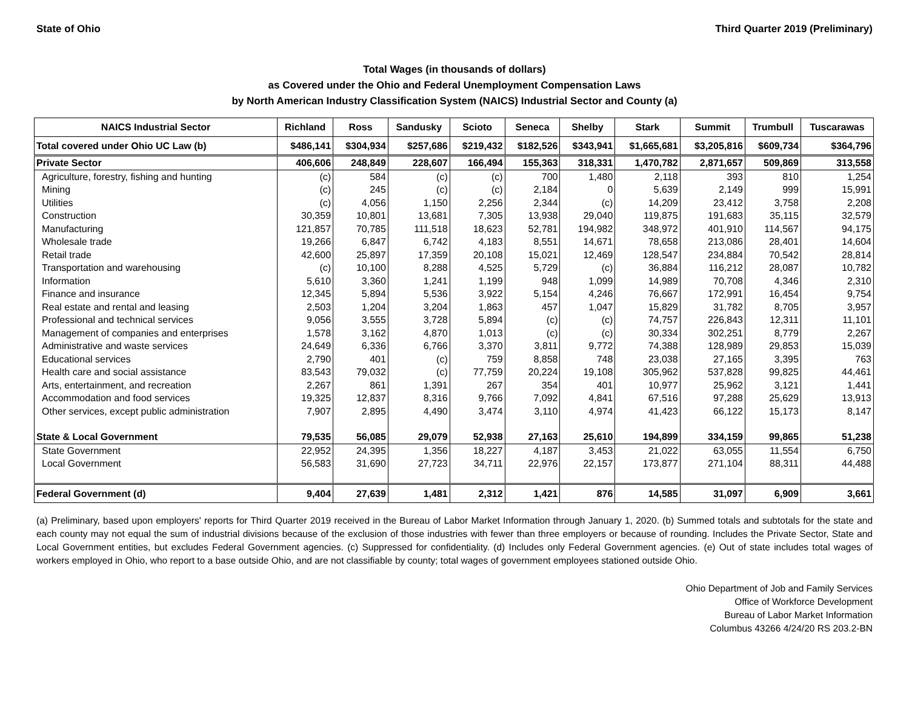State of Ohio Third Quarter 2019 (Preliminary)
Total Wages (in thousands of dollars)
as Covered under the Ohio and Federal Unemployment Compensation Laws
by North American Industry Classification System (NAICS) Industrial Sector and County (a)
| NAICS Industrial Sector | Richland | Ross | Sandusky | Scioto | Seneca | Shelby | Stark | Summit | Trumbull | Tuscarawas |
| --- | --- | --- | --- | --- | --- | --- | --- | --- | --- | --- |
| Total covered under Ohio UC Law (b) | $486,141 | $304,934 | $257,686 | $219,432 | $182,526 | $343,941 | $1,665,681 | $3,205,816 | $609,734 | $364,796 |
| Private Sector | 406,606 | 248,849 | 228,607 | 166,494 | 155,363 | 318,331 | 1,470,782 | 2,871,657 | 509,869 | 313,558 |
| Agriculture, forestry, fishing and hunting | (c) | 584 | (c) | (c) | 700 | 1,480 | 2,118 | 393 | 810 | 1,254 |
| Mining | (c) | 245 | (c) | (c) | 2,184 | 0 | 5,639 | 2,149 | 999 | 15,991 |
| Utilities | (c) | 4,056 | 1,150 | 2,256 | 2,344 | (c) | 14,209 | 23,412 | 3,758 | 2,208 |
| Construction | 30,359 | 10,801 | 13,681 | 7,305 | 13,938 | 29,040 | 119,875 | 191,683 | 35,115 | 32,579 |
| Manufacturing | 121,857 | 70,785 | 111,518 | 18,623 | 52,781 | 194,982 | 348,972 | 401,910 | 114,567 | 94,175 |
| Wholesale trade | 19,266 | 6,847 | 6,742 | 4,183 | 8,551 | 14,671 | 78,658 | 213,086 | 28,401 | 14,604 |
| Retail trade | 42,600 | 25,897 | 17,359 | 20,108 | 15,021 | 12,469 | 128,547 | 234,884 | 70,542 | 28,814 |
| Transportation and warehousing | (c) | 10,100 | 8,288 | 4,525 | 5,729 | (c) | 36,884 | 116,212 | 28,087 | 10,782 |
| Information | 5,610 | 3,360 | 1,241 | 1,199 | 948 | 1,099 | 14,989 | 70,708 | 4,346 | 2,310 |
| Finance and insurance | 12,345 | 5,894 | 5,536 | 3,922 | 5,154 | 4,246 | 76,667 | 172,991 | 16,454 | 9,754 |
| Real estate and rental and leasing | 2,503 | 1,204 | 3,204 | 1,863 | 457 | 1,047 | 15,829 | 31,782 | 8,705 | 3,957 |
| Professional and technical services | 9,056 | 3,555 | 3,728 | 5,894 | (c) | (c) | 74,757 | 226,843 | 12,311 | 11,101 |
| Management of companies and enterprises | 1,578 | 3,162 | 4,870 | 1,013 | (c) | (c) | 30,334 | 302,251 | 8,779 | 2,267 |
| Administrative and waste services | 24,649 | 6,336 | 6,766 | 3,370 | 3,811 | 9,772 | 74,388 | 128,989 | 29,853 | 15,039 |
| Educational services | 2,790 | 401 | (c) | 759 | 8,858 | 748 | 23,038 | 27,165 | 3,395 | 763 |
| Health care and social assistance | 83,543 | 79,032 | (c) | 77,759 | 20,224 | 19,108 | 305,962 | 537,828 | 99,825 | 44,461 |
| Arts, entertainment, and recreation | 2,267 | 861 | 1,391 | 267 | 354 | 401 | 10,977 | 25,962 | 3,121 | 1,441 |
| Accommodation and food services | 19,325 | 12,837 | 8,316 | 9,766 | 7,092 | 4,841 | 67,516 | 97,288 | 25,629 | 13,913 |
| Other services, except public administration | 7,907 | 2,895 | 4,490 | 3,474 | 3,110 | 4,974 | 41,423 | 66,122 | 15,173 | 8,147 |
| State & Local Government | 79,535 | 56,085 | 29,079 | 52,938 | 27,163 | 25,610 | 194,899 | 334,159 | 99,865 | 51,238 |
| State Government | 22,952 | 24,395 | 1,356 | 18,227 | 4,187 | 3,453 | 21,022 | 63,055 | 11,554 | 6,750 |
| Local Government | 56,583 | 31,690 | 27,723 | 34,711 | 22,976 | 22,157 | 173,877 | 271,104 | 88,311 | 44,488 |
| Federal Government (d) | 9,404 | 27,639 | 1,481 | 2,312 | 1,421 | 876 | 14,585 | 31,097 | 6,909 | 3,661 |
(a) Preliminary, based upon employers' reports for Third Quarter 2019 received in the Bureau of Labor Market Information through January 1, 2020. (b) Summed totals and subtotals for the state and each county may not equal the sum of industrial divisions because of the exclusion of those industries with fewer than three employers or because of rounding. Includes the Private Sector, State and Local Government entities, but excludes Federal Government agencies. (c) Suppressed for confidentiality. (d) Includes only Federal Government agencies. (e) Out of state includes total wages of workers employed in Ohio, who report to a base outside Ohio, and are not classifiable by county; total wages of government employees stationed outside Ohio.
Ohio Department of Job and Family Services
Office of Workforce Development
Bureau of Labor Market Information
Columbus 43266 4/24/20 RS 203.2-BN